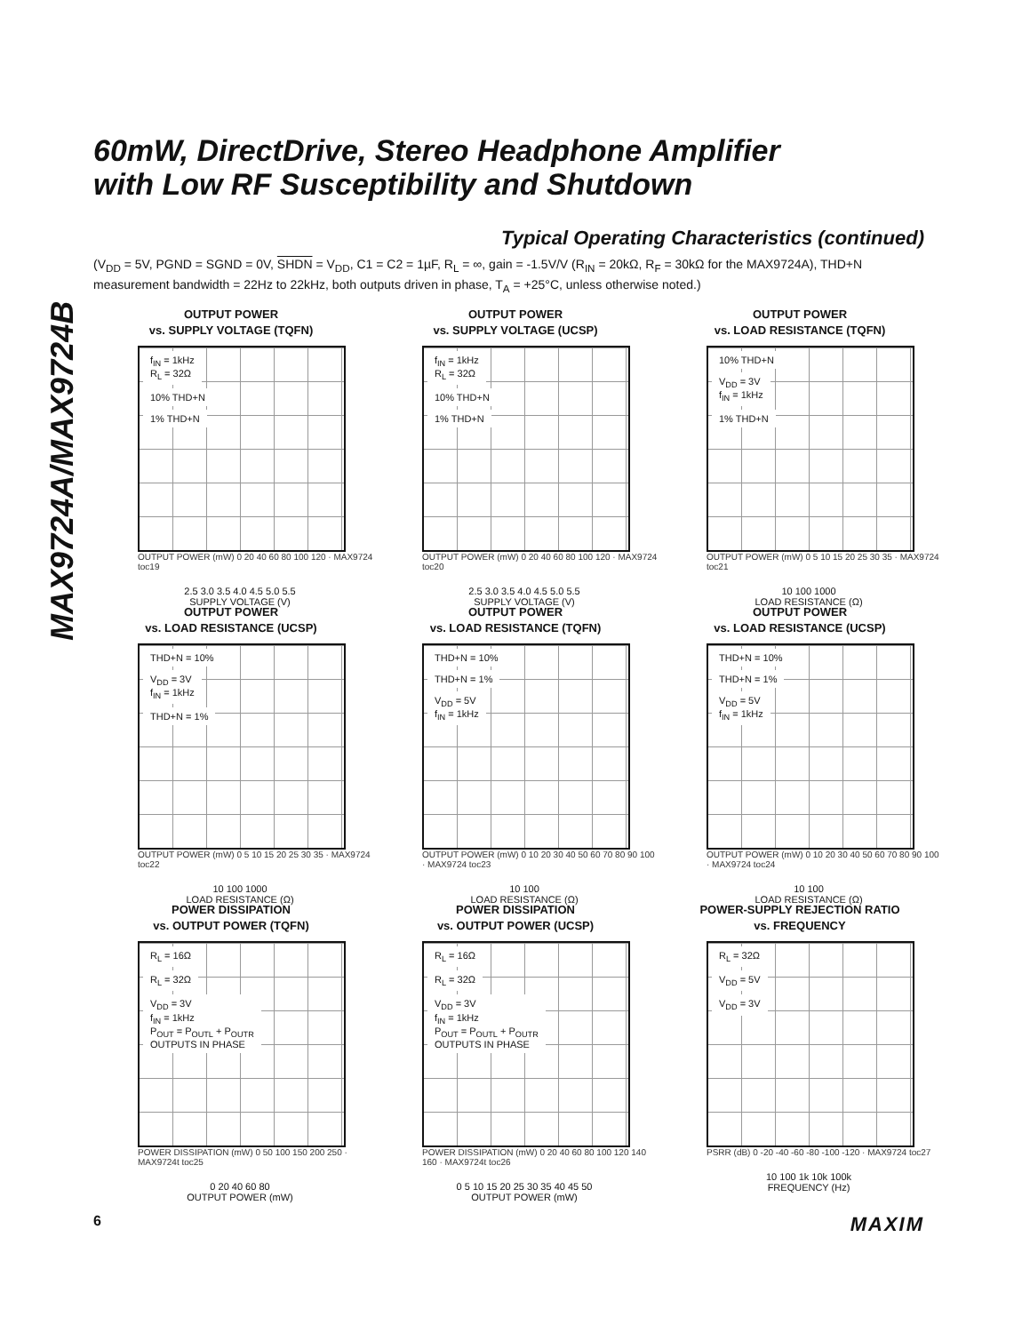MAX9724A/MAX9724B
60mW, DirectDrive, Stereo Headphone Amplifier
with Low RF Susceptibility and Shutdown
Typical Operating Characteristics (continued)
(V<sub>DD</sub> = 5V, PGND = SGND = 0V, SHDN = V<sub>DD</sub>, C1 = C2 = 1µF, R<sub>L</sub> = ∞, gain = -1.5V/V (R<sub>IN</sub> = 20kΩ, R<sub>F</sub> = 30kΩ for the MAX9724A), THD+N measurement bandwidth = 22Hz to 22kHz, both outputs driven in phase, T<sub>A</sub> = +25°C, unless otherwise noted.)
OUTPUT POWER
vs. SUPPLY VOLTAGE (TQFN)
f<sub>IN</sub> = 1kHz
R<sub>L</sub> = 32Ω
10% THD+N
1% THD+N
OUTPUT POWER (mW) 0 20 40 60 80 100 120 · MAX9724 toc19
2.5 3.0 3.5 4.0 4.5 5.0 5.5
SUPPLY VOLTAGE (V)
OUTPUT POWER
vs. SUPPLY VOLTAGE (UCSP)
f<sub>IN</sub> = 1kHz
R<sub>L</sub> = 32Ω
10% THD+N
1% THD+N
OUTPUT POWER (mW) 0 20 40 60 80 100 120 · MAX9724 toc20
2.5 3.0 3.5 4.0 4.5 5.0 5.5
SUPPLY VOLTAGE (V)
OUTPUT POWER
vs. LOAD RESISTANCE (TQFN)
10% THD+N
V<sub>DD</sub> = 3V
f<sub>IN</sub> = 1kHz
1% THD+N
OUTPUT POWER (mW) 0 5 10 15 20 25 30 35 · MAX9724 toc21
10 100 1000
LOAD RESISTANCE (Ω)
OUTPUT POWER
vs. LOAD RESISTANCE (UCSP)
THD+N = 10%
V<sub>DD</sub> = 3V
f<sub>IN</sub> = 1kHz
THD+N = 1%
OUTPUT POWER (mW) 0 5 10 15 20 25 30 35 · MAX9724 toc22
10 100 1000
LOAD RESISTANCE (Ω)
OUTPUT POWER
vs. LOAD RESISTANCE (TQFN)
THD+N = 10%
THD+N = 1%
V<sub>DD</sub> = 5V
f<sub>IN</sub> = 1kHz
OUTPUT POWER (mW) 0 10 20 30 40 50 60 70 80 90 100 · MAX9724 toc23
10 100
LOAD RESISTANCE (Ω)
OUTPUT POWER
vs. LOAD RESISTANCE (UCSP)
THD+N = 10%
THD+N = 1%
V<sub>DD</sub> = 5V
f<sub>IN</sub> = 1kHz
OUTPUT POWER (mW) 0 10 20 30 40 50 60 70 80 90 100 · MAX9724 toc24
10 100
LOAD RESISTANCE (Ω)
POWER DISSIPATION
vs. OUTPUT POWER (TQFN)
R<sub>L</sub> = 16Ω
R<sub>L</sub> = 32Ω
V<sub>DD</sub> = 3V
f<sub>IN</sub> = 1kHz
P<sub>OUT</sub> = P<sub>OUTL</sub> + P<sub>OUTR</sub>
OUTPUTS IN PHASE
POWER DISSIPATION (mW) 0 50 100 150 200 250 · MAX9724t toc25
0 20 40 60 80
OUTPUT POWER (mW)
POWER DISSIPATION
vs. OUTPUT POWER (UCSP)
R<sub>L</sub> = 16Ω
R<sub>L</sub> = 32Ω
V<sub>DD</sub> = 3V
f<sub>IN</sub> = 1kHz
P<sub>OUT</sub> = P<sub>OUTL</sub> + P<sub>OUTR</sub>
OUTPUTS IN PHASE
POWER DISSIPATION (mW) 0 20 40 60 80 100 120 140 160 · MAX9724t toc26
0 5 10 15 20 25 30 35 40 45 50
OUTPUT POWER (mW)
POWER-SUPPLY REJECTION RATIO
vs. FREQUENCY
R<sub>L</sub> = 32Ω
V<sub>DD</sub> = 5V
V<sub>DD</sub> = 3V
PSRR (dB) 0 -20 -40 -60 -80 -100 -120 · MAX9724 toc27
10 100 1k 10k 100k
FREQUENCY (Hz)
6 MAXIM